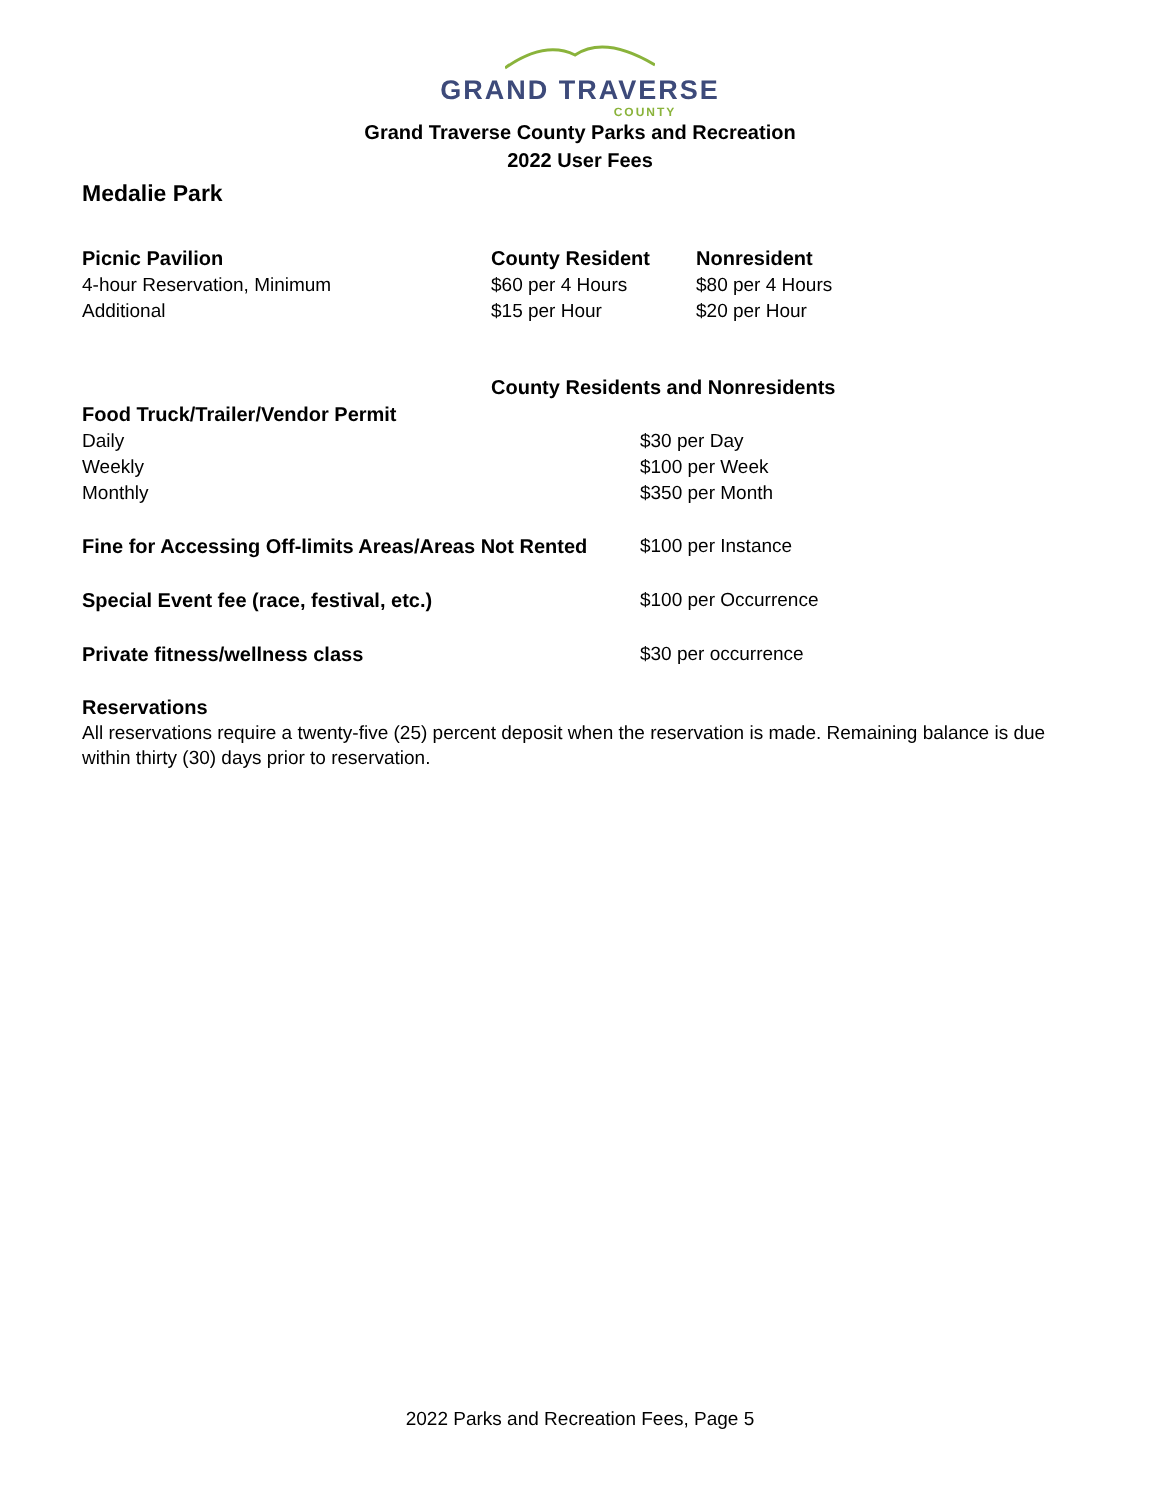GRAND TRAVERSE
COUNTY
Grand Traverse County Parks and Recreation
2022 User Fees
Medalie Park
| Picnic Pavilion | County Resident | Nonresident |
| 4-hour Reservation, Minimum | $60 per 4 Hours | $80 per 4 Hours |
| Additional | $15 per Hour | $20 per Hour |
| | County Residents and Nonresidents | |
| Food Truck/Trailer/Vendor Permit | | |
| Daily | | $30 per Day |
| Weekly | | $100 per Week |
| Monthly | | $350 per Month |
| Fine for Accessing Off-limits Areas/Areas Not Rented | | $100 per Instance |
| Special Event fee (race, festival, etc.) | | $100 per Occurrence |
| Private fitness/wellness class | | $30 per occurrence |
Reservations
All reservations require a twenty-five (25) percent deposit when the reservation is made. Remaining balance is due within thirty (30) days prior to reservation.
2022 Parks and Recreation Fees, Page 5